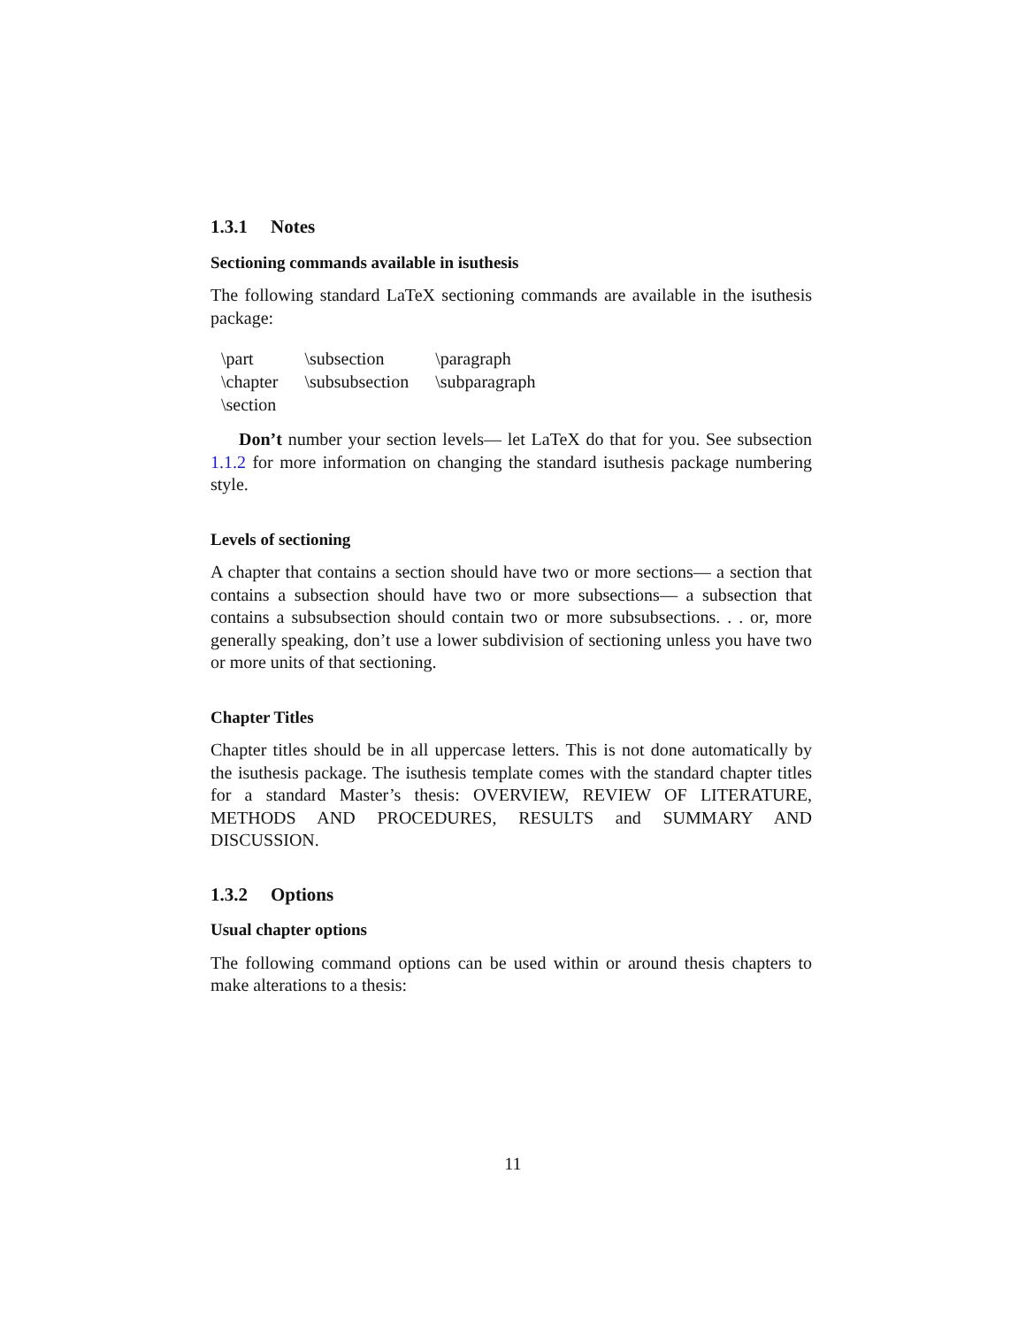1.3.1 Notes
Sectioning commands available in isuthesis
The following standard LaTeX sectioning commands are available in the isuthesis package:
| \part | \subsection | \paragraph |
| \chapter | \subsubsection | \subparagraph |
| \section | | |
Don’t number your section levels— let LaTeX do that for you. See subsection 1.1.2 for more information on changing the standard isuthesis package numbering style.
Levels of sectioning
A chapter that contains a section should have two or more sections— a section that contains a subsection should have two or more subsections— a subsection that contains a subsubsection should contain two or more subsubsections. . . or, more generally speaking, don’t use a lower subdivision of sectioning unless you have two or more units of that sectioning.
Chapter Titles
Chapter titles should be in all uppercase letters. This is not done automatically by the isuthesis package. The isuthesis template comes with the standard chapter titles for a standard Master’s thesis: OVERVIEW, REVIEW OF LITERATURE, METHODS AND PROCEDURES, RESULTS and SUMMARY AND DISCUSSION.
1.3.2 Options
Usual chapter options
The following command options can be used within or around thesis chapters to make alterations to a thesis:
11